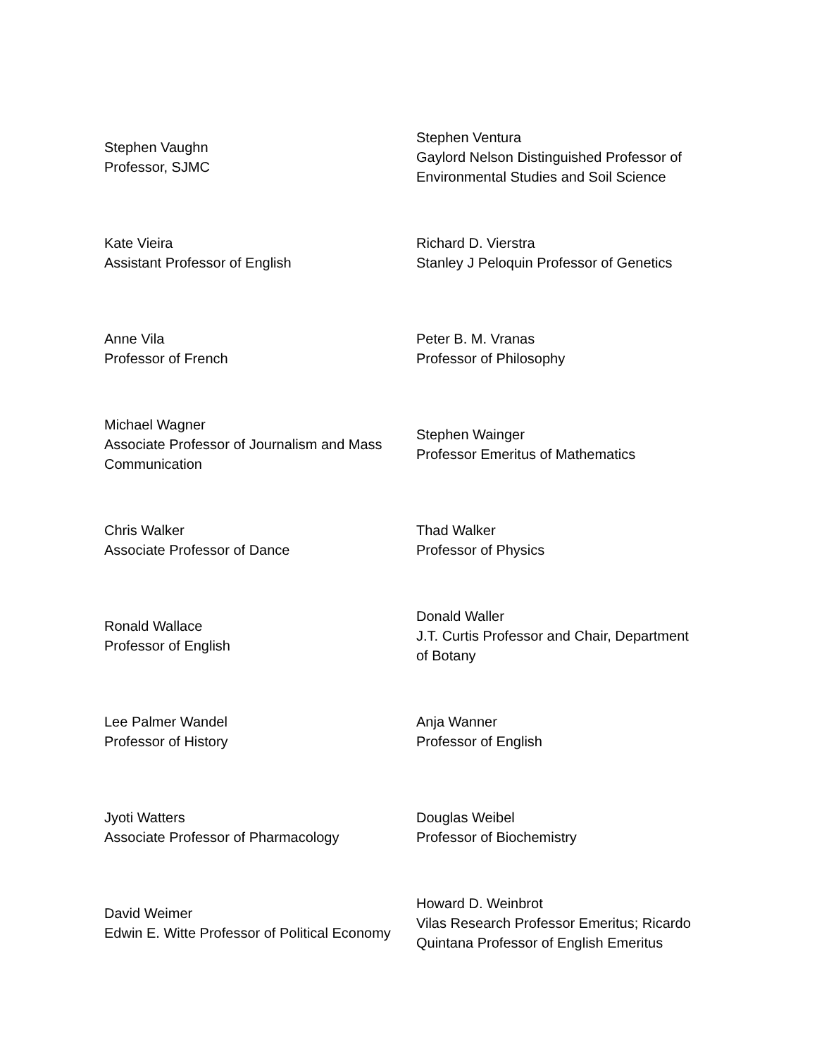| Stephen Vaughn Professor, SJMC | Stephen Ventura Gaylord Nelson Distinguished Professor of Environmental Studies and Soil Science |
| Kate Vieira Assistant Professor of English | Richard D. Vierstra Stanley J Peloquin Professor of Genetics |
| Anne Vila Professor of French | Peter B. M. Vranas Professor of Philosophy |
| Michael Wagner Associate Professor of Journalism and Mass Communication | Stephen Wainger Professor Emeritus of Mathematics |
| Chris Walker Associate Professor of Dance | Thad Walker Professor of Physics |
| Ronald Wallace Professor of English | Donald Waller J.T. Curtis Professor and Chair, Department of Botany |
| Lee Palmer Wandel Professor of History | Anja Wanner Professor of English |
| Jyoti Watters Associate Professor of Pharmacology | Douglas Weibel Professor of Biochemistry |
| David Weimer Edwin E. Witte Professor of Political Economy | Howard D. Weinbrot Vilas Research Professor Emeritus; Ricardo Quintana Professor of English Emeritus |